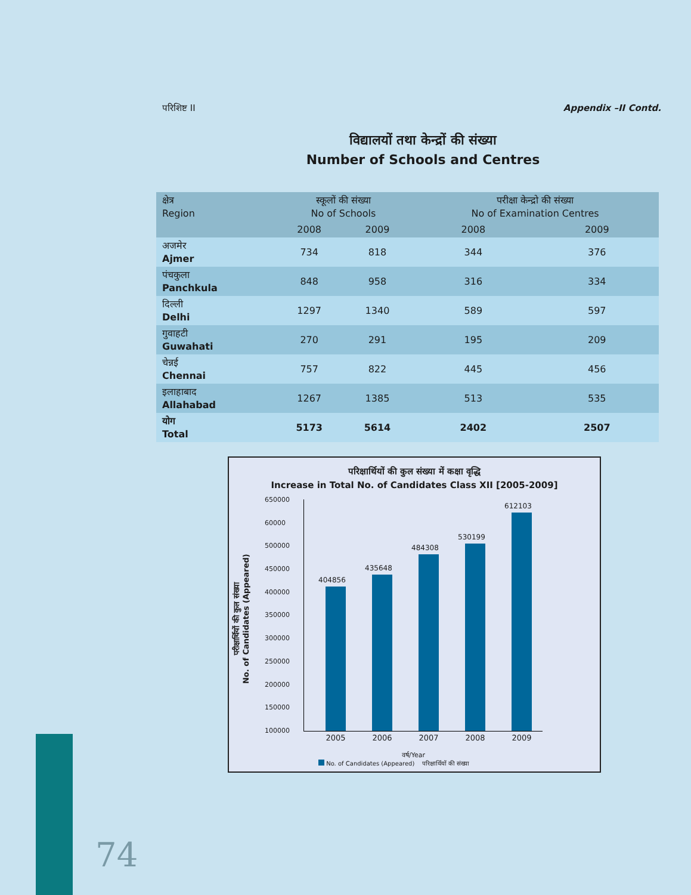परिशिष्ट II Appendix –II Contd.
विद्यालयों तथा केन्द्रों की संख्या
Number of Schools and Centres
| क्षेत्र Region | स्कूलों की संख्या No of Schools | | परीक्षा केन्द्रो की संख्या No of Examination Centres | |
| --- | --- | --- | --- | --- |
| | 2008 | 2009 | 2008 | 2009 |
| अजमेर Ajmer | 734 | 818 | 344 | 376 |
| पंचकुला Panchkula | 848 | 958 | 316 | 334 |
| दिल्ली Delhi | 1297 | 1340 | 589 | 597 |
| गुवाहटी Guwahati | 270 | 291 | 195 | 209 |
| चेन्नई Chennai | 757 | 822 | 445 | 456 |
| इलाहाबाद Allahabad | 1267 | 1385 | 513 | 535 |
| योग Total | 5173 | 5614 | 2402 | 2507 |
परिक्षार्थियों की कुल संख्या में कक्षा वृद्धि
Increase in Total No. of Candidates Class XII [2005-2009]
परीक्षार्थियों की कुल संख्या
No. of Candidates (Appeared)
650000
60000
500000
450000
400000
350000
300000
250000
200000
150000
100000
404856
435648
484308
530199
612103
2005 2006 2007 2008 2009
वर्ष/Year
No. of Candidates (Appeared) परिक्षार्थियों की संख्या
74